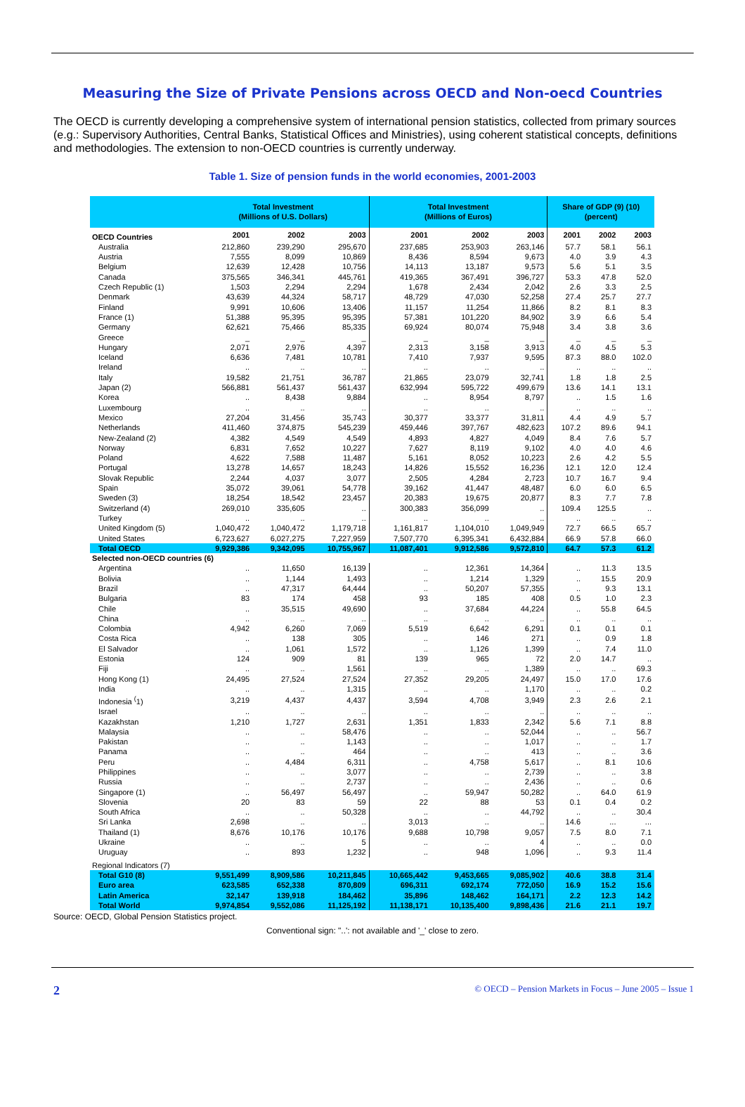Measuring the Size of Private Pensions across OECD and Non-oecd Countries
The OECD is currently developing a comprehensive system of international pension statistics, collected from primary sources (e.g.: Supervisory Authorities, Central Banks, Statistical Offices and Ministries), using coherent statistical concepts, definitions and methodologies. The extension to non-OECD countries is currently underway.
Table 1. Size of pension funds in the world economies, 2001-2003
| | Total Investment (Millions of U.S. Dollars) | | | Total Investment (Millions of Euros) | | | Share of GDP (9) (10) (percent) | | |
| --- | --- | --- | --- | --- | --- | --- | --- | --- | --- |
| OECD Countries | 2001 | 2002 | 2003 | 2001 | 2002 | 2003 | 2001 | 2002 | 2003 |
| Australia | 212,860 | 239,290 | 295,670 | 237,685 | 253,903 | 263,146 | 57.7 | 58.1 | 56.1 |
| Austria | 7,555 | 8,099 | 10,869 | 8,436 | 8,594 | 9,673 | 4.0 | 3.9 | 4.3 |
| Belgium | 12,639 | 12,428 | 10,756 | 14,113 | 13,187 | 9,573 | 5.6 | 5.1 | 3.5 |
| Canada | 375,565 | 346,341 | 445,761 | 419,365 | 367,491 | 396,727 | 53.3 | 47.8 | 52.0 |
| Czech Republic (1) | 1,503 | 2,294 | 2,294 | 1,678 | 2,434 | 2,042 | 2.6 | 3.3 | 2.5 |
| Denmark | 43,639 | 44,324 | 58,717 | 48,729 | 47,030 | 52,258 | 27.4 | 25.7 | 27.7 |
| Finland | 9,991 | 10,606 | 13,406 | 11,157 | 11,254 | 11,866 | 8.2 | 8.1 | 8.3 |
| France (1) | 51,388 | 95,395 | 95,395 | 57,381 | 101,220 | 84,902 | 3.9 | 6.6 | 5.4 |
| Germany | 62,621 | 75,466 | 85,335 | 69,924 | 80,074 | 75,948 | 3.4 | 3.8 | 3.6 |
| Greece | _ | _ | _ | _ | _ | _ | _ | _ | _ |
| Hungary | 2,071 | 2,976 | 4,397 | 2,313 | 3,158 | 3,913 | 4.0 | 4.5 | 5.3 |
| Iceland | 6,636 | 7,481 | 10,781 | 7,410 | 7,937 | 9,595 | 87.3 | 88.0 | 102.0 |
| Ireland | .. | .. | .. | .. | .. | .. | .. | .. | .. |
| Italy | 19,582 | 21,751 | 36,787 | 21,865 | 23,079 | 32,741 | 1.8 | 1.8 | 2.5 |
| Japan (2) | 566,881 | 561,437 | 561,437 | 632,994 | 595,722 | 499,679 | 13.6 | 14.1 | 13.1 |
| Korea | .. | 8,438 | 9,884 | .. | 8,954 | 8,797 | .. | 1.5 | 1.6 |
| Luxembourg | .. | .. | .. | .. | .. | .. | .. | .. | .. |
| Mexico | 27,204 | 31,456 | 35,743 | 30,377 | 33,377 | 31,811 | 4.4 | 4.9 | 5.7 |
| Netherlands | 411,460 | 374,875 | 545,239 | 459,446 | 397,767 | 482,623 | 107.2 | 89.6 | 94.1 |
| New-Zealand (2) | 4,382 | 4,549 | 4,549 | 4,893 | 4,827 | 4,049 | 8.4 | 7.6 | 5.7 |
| Norway | 6,831 | 7,652 | 10,227 | 7,627 | 8,119 | 9,102 | 4.0 | 4.0 | 4.6 |
| Poland | 4,622 | 7,588 | 11,487 | 5,161 | 8,052 | 10,223 | 2.6 | 4.2 | 5.5 |
| Portugal | 13,278 | 14,657 | 18,243 | 14,826 | 15,552 | 16,236 | 12.1 | 12.0 | 12.4 |
| Slovak Republic | 2,244 | 4,037 | 3,077 | 2,505 | 4,284 | 2,723 | 10.7 | 16.7 | 9.4 |
| Spain | 35,072 | 39,061 | 54,778 | 39,162 | 41,447 | 48,487 | 6.0 | 6.0 | 6.5 |
| Sweden (3) | 18,254 | 18,542 | 23,457 | 20,383 | 19,675 | 20,877 | 8.3 | 7.7 | 7.8 |
| Switzerland (4) | 269,010 | 335,605 | .. | 300,383 | 356,099 | .. | 109.4 | 125.5 | .. |
| Turkey | .. | .. | .. | .. | .. | .. | .. | .. | .. |
| United Kingdom (5) | 1,040,472 | 1,040,472 | 1,179,718 | 1,161,817 | 1,104,010 | 1,049,949 | 72.7 | 66.5 | 65.7 |
| United States | 6,723,627 | 6,027,275 | 7,227,959 | 7,507,770 | 6,395,341 | 6,432,884 | 66.9 | 57.8 | 66.0 |
| Total OECD | 9,929,386 | 9,342,095 | 10,755,967 | 11,087,401 | 9,912,586 | 9,572,810 | 64.7 | 57.3 | 61.2 |
| Selected non-OECD countries (6) | | | | | | | | | |
| Argentina | .. | 11,650 | 16,139 | .. | 12,361 | 14,364 | .. | 11.3 | 13.5 |
| Bolivia | .. | 1,144 | 1,493 | .. | 1,214 | 1,329 | .. | 15.5 | 20.9 |
| Brazil | .. | 47,317 | 64,444 | .. | 50,207 | 57,355 | .. | 9.3 | 13.1 |
| Bulgaria | 83 | 174 | 458 | 93 | 185 | 408 | 0.5 | 1.0 | 2.3 |
| Chile | .. | 35,515 | 49,690 | .. | 37,684 | 44,224 | .. | 55.8 | 64.5 |
| China | .. | .. | .. | .. | .. | .. | .. | .. | .. |
| Colombia | 4,942 | 6,260 | 7,069 | 5,519 | 6,642 | 6,291 | 0.1 | 0.1 | 0.1 |
| Costa Rica | .. | 138 | 305 | .. | 146 | 271 | .. | 0.9 | 1.8 |
| El Salvador | .. | 1,061 | 1,572 | .. | 1,126 | 1,399 | .. | 7.4 | 11.0 |
| Estonia | 124 | 909 | 81 | 139 | 965 | 72 | 2.0 | 14.7 | .. |
| Fiji | .. | .. | 1,561 | .. | .. | 1,389 | .. | .. | 69.3 |
| Hong Kong (1) | 24,495 | 27,524 | 27,524 | 27,352 | 29,205 | 24,497 | 15.0 | 17.0 | 17.6 |
| India | .. | .. | 1,315 | .. | .. | 1,170 | .. | .. | 0.2 |
| Indonesia <sup>(</sup>1) | 3,219 | 4,437 | 4,437 | 3,594 | 4,708 | 3,949 | 2.3 | 2.6 | 2.1 |
| Israel | .. | .. | .. | .. | .. | .. | .. | .. | .. |
| Kazakhstan | 1,210 | 1,727 | 2,631 | 1,351 | 1,833 | 2,342 | 5.6 | 7.1 | 8.8 |
| Malaysia | .. | .. | 58,476 | .. | .. | 52,044 | .. | .. | 56.7 |
| Pakistan | .. | .. | 1,143 | .. | .. | 1,017 | .. | .. | 1.7 |
| Panama | .. | .. | 464 | .. | .. | 413 | .. | .. | 3.6 |
| Peru | .. | 4,484 | 6,311 | .. | 4,758 | 5,617 | .. | 8.1 | 10.6 |
| Philippines | .. | .. | 3,077 | .. | .. | 2,739 | .. | .. | 3.8 |
| Russia | .. | .. | 2,737 | .. | .. | 2,436 | .. | .. | 0.6 |
| Singapore (1) | .. | 56,497 | 56,497 | .. | 59,947 | 50,282 | .. | 64.0 | 61.9 |
| Slovenia | 20 | 83 | 59 | 22 | 88 | 53 | 0.1 | 0.4 | 0.2 |
| South Africa | .. | .. | 50,328 | .. | .. | 44,792 | .. | .. | 30.4 |
| Sri Lanka | 2,698 | .. | .. | 3,013 | .. | .. | 14.6 | ... | ... |
| Thailand (1) | 8,676 | 10,176 | 10,176 | 9,688 | 10,798 | 9,057 | 7.5 | 8.0 | 7.1 |
| Ukraine | .. | .. | 5 | .. | .. | 4 | .. | .. | 0.0 |
| Uruguay | .. | 893 | 1,232 | .. | 948 | 1,096 | .. | 9.3 | 11.4 |
| Regional Indicators (7) | | | | | | | | | |
| Total G10 (8) | 9,551,499 | 8,909,586 | 10,211,845 | 10,665,442 | 9,453,665 | 9,085,902 | 40.6 | 38.8 | 31.4 |
| Euro area | 623,585 | 652,338 | 870,809 | 696,311 | 692,174 | 772,050 | 16.9 | 15.2 | 15.6 |
| Latin America | 32,147 | 139,918 | 184,462 | 35,896 | 148,462 | 164,171 | 2.2 | 12.3 | 14.2 |
| Total World | 9,974,854 | 9,552,086 | 11,125,192 | 11,138,171 | 10,135,400 | 9,898,436 | 21.6 | 21.1 | 19.7 |
Source: OECD, Global Pension Statistics project.
Conventional sign: "..': not available and '_' close to zero.
2 © OECD – Pension Markets in Focus – June 2005 – Issue 1